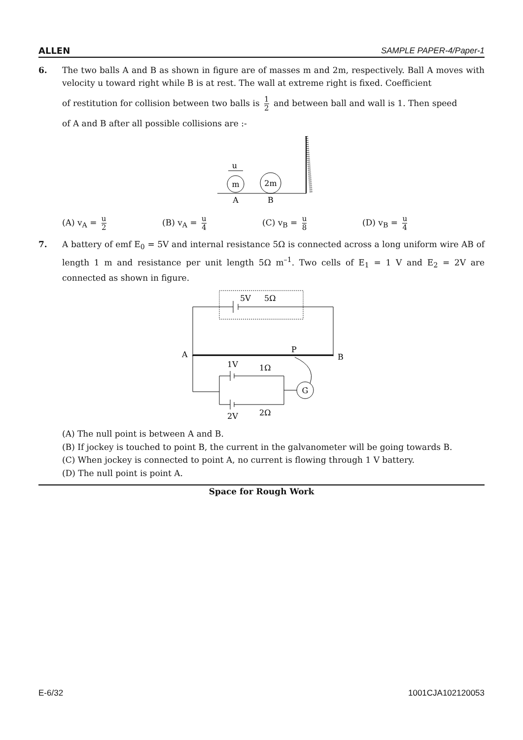ALLEN SAMPLE PAPER-4/Paper-1
6. The two balls A and B as shown in figure are of masses m and 2m, respectively. Ball A moves with velocity u toward right while B is at rest. The wall at extreme right is fixed. Coefficient
of restitution for collision between two balls is 1 2 and between ball and wall is 1. Then speed
of A and B after all possible collisions are :-
m
2m
u
A
B
(A) v<sub>A</sub> = u 2
(B) v<sub>A</sub> = u 4
(C) v<sub>B</sub> = u 8
(D) v<sub>B</sub> = u 4
7. A battery of emf E<sub>0</sub> = 5V and internal resistance 5Ω is connected across a long uniform wire AB of length 1 m and resistance per unit length 5Ω m<sup>–1</sup>. Two cells of E<sub>1</sub> = 1 V and E<sub>2</sub> = 2V are connected as shown in figure.
5V
5Ω
A
B
P
G
1V
1Ω
2V
2Ω
(A) The null point is between A and B.
(B) If jockey is touched to point B, the current in the galvanometer will be going towards B.
(C) When jockey is connected to point A, no current is flowing through 1 V battery.
(D) The null point is point A.
Space for Rough Work
E-6/32 1001CJA102120053